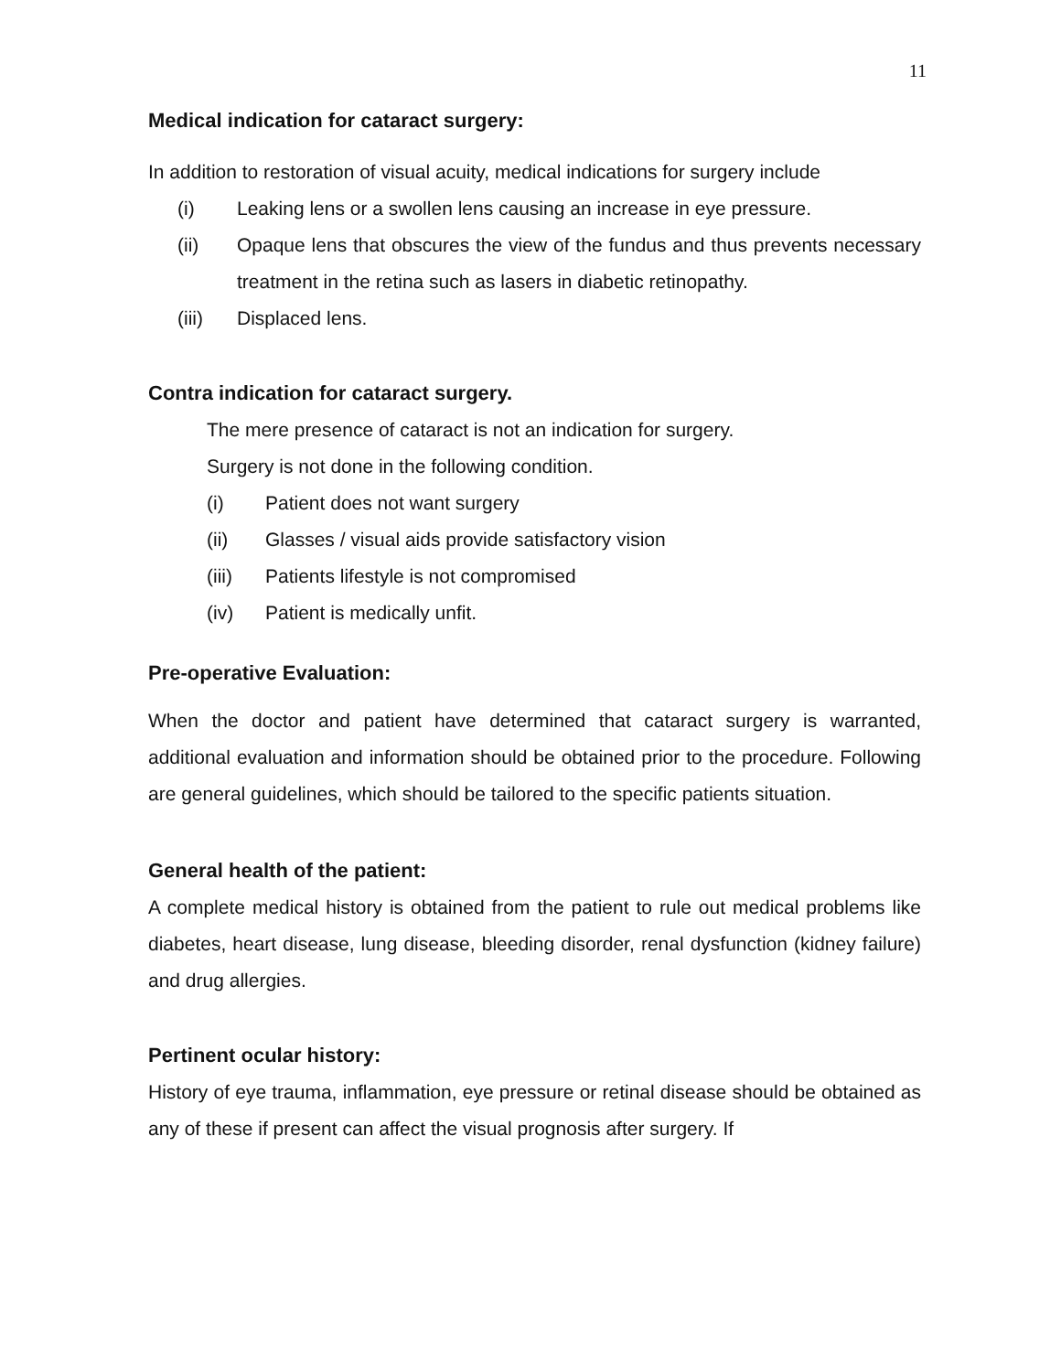11
Medical indication for cataract surgery:
In addition to restoration of visual acuity, medical indications for surgery include
(i) Leaking lens or a swollen lens causing an increase in eye pressure.
(ii) Opaque lens that obscures the view of the fundus and thus prevents necessary treatment in the retina such as lasers in diabetic retinopathy.
(iii) Displaced lens.
Contra indication for cataract surgery.
The mere presence of cataract is not an indication for surgery.
Surgery is not done in the following condition.
(i) Patient does not want surgery
(ii) Glasses / visual aids provide satisfactory vision
(iii) Patients lifestyle is not compromised
(iv) Patient is medically unfit.
Pre-operative Evaluation:
When the doctor and patient have determined that cataract surgery is warranted, additional evaluation and information should be obtained prior to the procedure. Following are general guidelines, which should be tailored to the specific patients situation.
General health of the patient:
A complete medical history is obtained from the patient to rule out medical problems like diabetes, heart disease, lung disease, bleeding disorder, renal dysfunction (kidney failure) and drug allergies.
Pertinent ocular history:
History of eye trauma, inflammation, eye pressure or retinal disease should be obtained as any of these if present can affect the visual prognosis after surgery. If